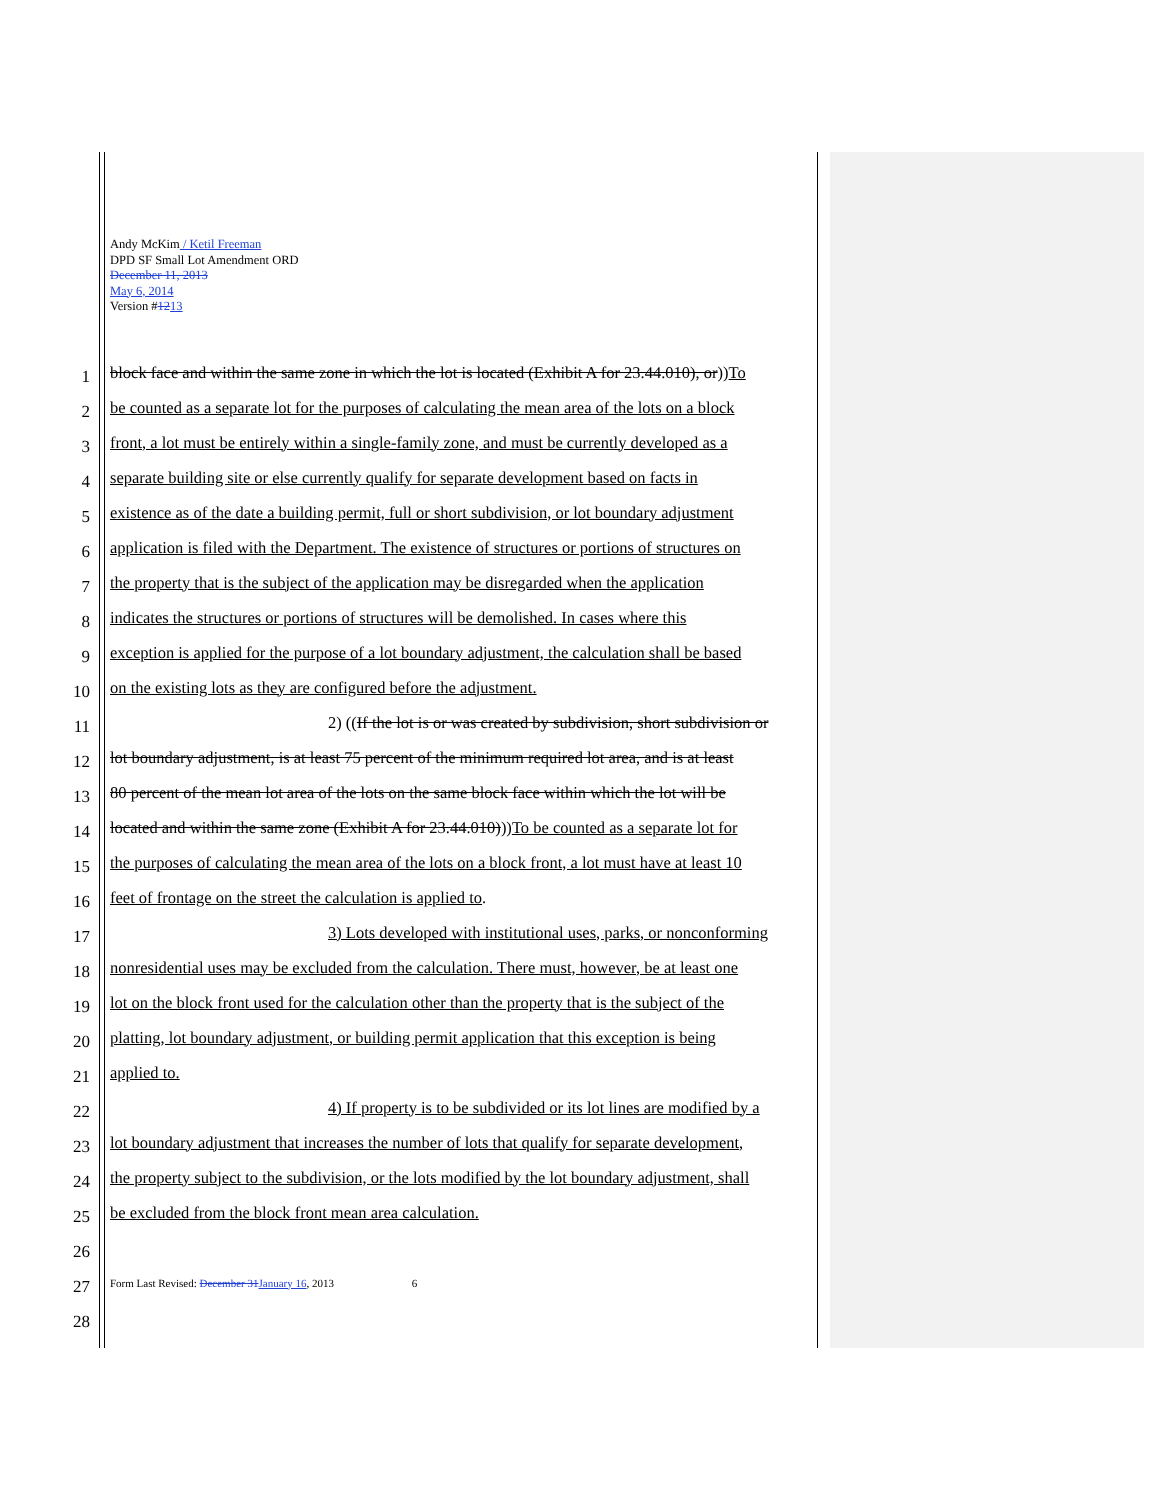Andy McKim / Ketil Freeman
DPD SF Small Lot Amendment ORD
December 11, 2013
May 6, 2014
Version #1213
1 block face and within the same zone in which the lot is located (Exhibit A for 23.44.010), or))To
2 be counted as a separate lot for the purposes of calculating the mean area of the lots on a block
3 front, a lot must be entirely within a single-family zone, and must be currently developed as a
4 separate building site or else currently qualify for separate development based on facts in
5 existence as of the date a building permit, full or short subdivision, or lot boundary adjustment
6 application is filed with the Department. The existence of structures or portions of structures on
7 the property that is the subject of the application may be disregarded when the application
8 indicates the structures or portions of structures will be demolished. In cases where this
9 exception is applied for the purpose of a lot boundary adjustment, the calculation shall be based
10 on the existing lots as they are configured before the adjustment.
11 2) ((If the lot is or was created by subdivision, short subdivision or
12 lot boundary adjustment, is at least 75 percent of the minimum required lot area, and is at least
13 80 percent of the mean lot area of the lots on the same block face within which the lot will be
14 located and within the same zone (Exhibit A for 23.44.010)))To be counted as a separate lot for
15 the purposes of calculating the mean area of the lots on a block front, a lot must have at least 10
16 feet of frontage on the street the calculation is applied to.
17 3) Lots developed with institutional uses, parks, or nonconforming
18 nonresidential uses may be excluded from the calculation. There must, however, be at least one
19 lot on the block front used for the calculation other than the property that is the subject of the
20 platting, lot boundary adjustment, or building permit application that this exception is being
21 applied to.
22 4) If property is to be subdivided or its lot lines are modified by a
23 lot boundary adjustment that increases the number of lots that qualify for separate development,
24 the property subject to the subdivision, or the lots modified by the lot boundary adjustment, shall
25 be excluded from the block front mean area calculation.
26
27 Form Last Revised: December 31 January 16, 2013 6
28